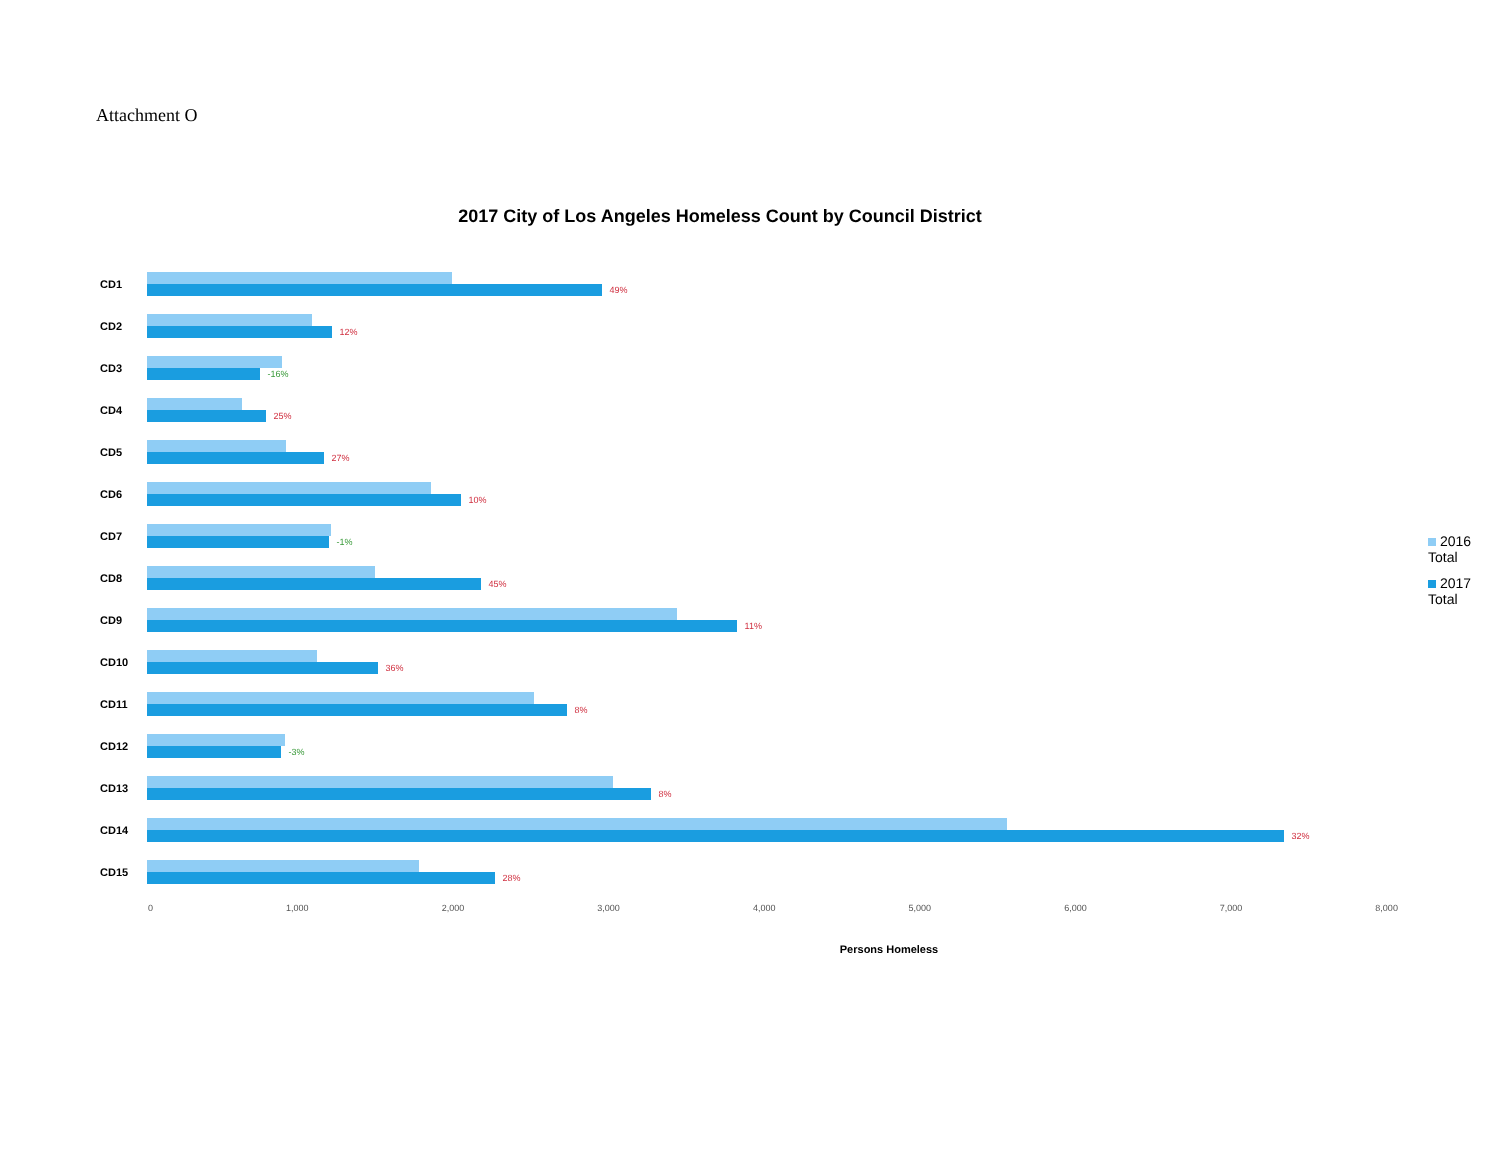Attachment O
2017 City of Los Angeles Homeless Count by Council District
CD1
49%
CD2
12%
CD3
-16%
CD4
25%
CD5
27%
CD6
10%
CD7
-1%
CD8
45%
CD9
11%
CD10
36%
CD11
8%
CD12
-3%
CD13
8%
CD14
32%
CD15
28%
0 1,000 2,000 3,000 4,000 5,000 6,000 7,000 8,000
Persons Homeless
2016 Total
2017 Total